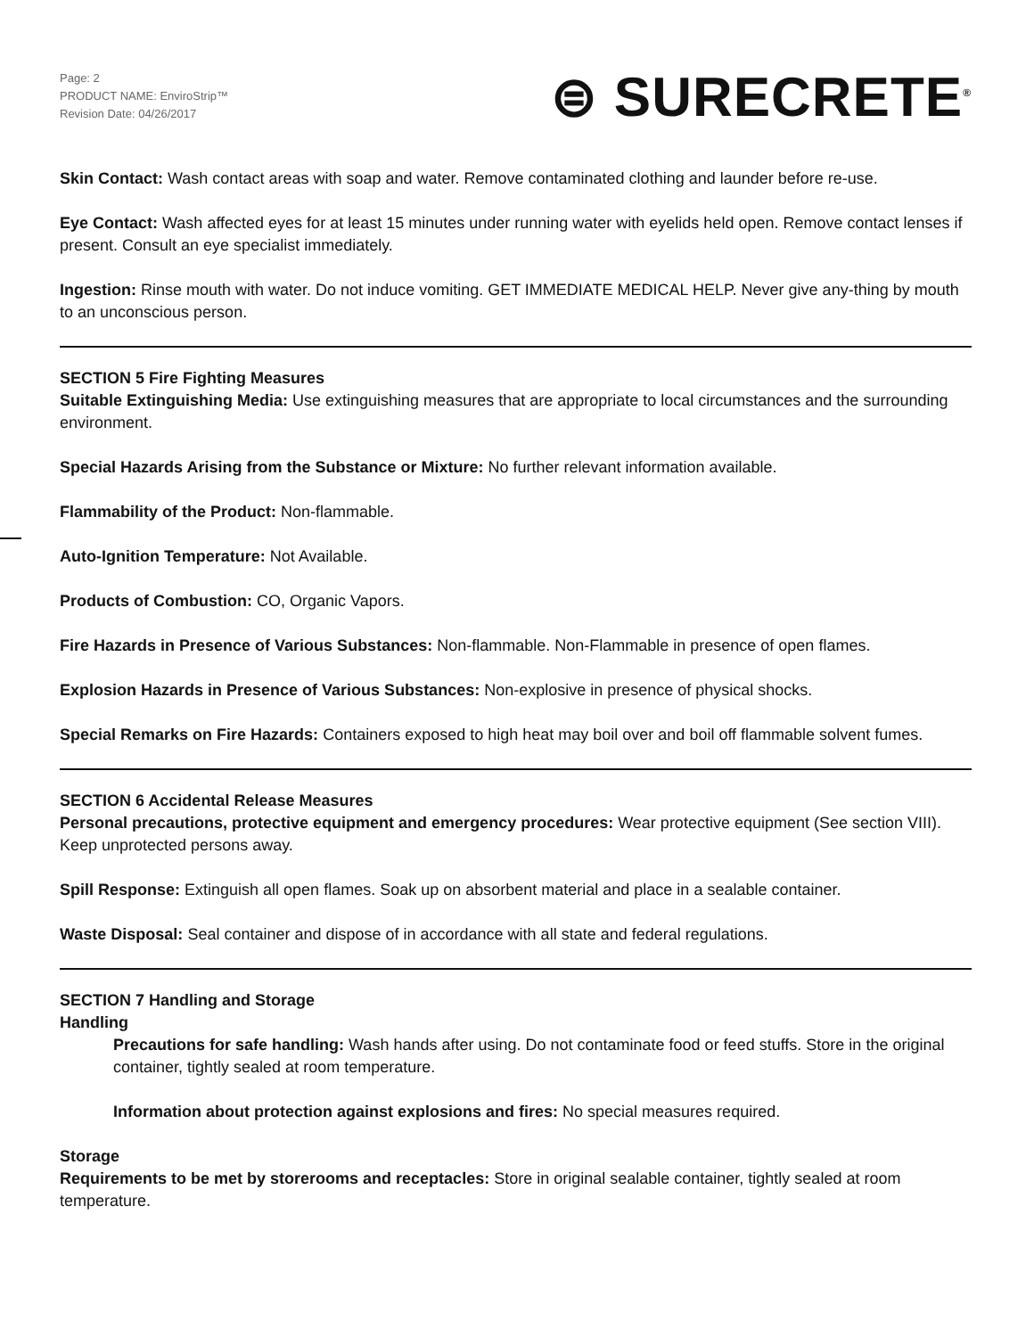Page: 2
PRODUCT NAME: EnviroStrip™
Revision Date: 04/26/2017
⊜ SURECRETE<sup>®</sup>
Skin Contact: Wash contact areas with soap and water. Remove contaminated clothing and launder before re-use.
Eye Contact: Wash affected eyes for at least 15 minutes under running water with eyelids held open. Remove contact lenses if present. Consult an eye specialist immediately.
Ingestion: Rinse mouth with water. Do not induce vomiting. GET IMMEDIATE MEDICAL HELP. Never give any-thing by mouth to an unconscious person.
SECTION 5 Fire Fighting Measures
Suitable Extinguishing Media: Use extinguishing measures that are appropriate to local circumstances and the surrounding environment.
Special Hazards Arising from the Substance or Mixture: No further relevant information available.
Flammability of the Product: Non-flammable.
Auto-Ignition Temperature: Not Available.
Products of Combustion: CO, Organic Vapors.
Fire Hazards in Presence of Various Substances: Non-flammable. Non-Flammable in presence of open flames.
Explosion Hazards in Presence of Various Substances: Non-explosive in presence of physical shocks.
Special Remarks on Fire Hazards: Containers exposed to high heat may boil over and boil off flammable solvent fumes.
SECTION 6 Accidental Release Measures
Personal precautions, protective equipment and emergency procedures: Wear protective equipment (See section VIII). Keep unprotected persons away.
Spill Response: Extinguish all open flames. Soak up on absorbent material and place in a sealable container.
Waste Disposal: Seal container and dispose of in accordance with all state and federal regulations.
SECTION 7 Handling and Storage
Handling
Precautions for safe handling: Wash hands after using. Do not contaminate food or feed stuffs. Store in the original container, tightly sealed at room temperature.
Information about protection against explosions and fires: No special measures required.
Storage
Requirements to be met by storerooms and receptacles: Store in original sealable container, tightly sealed at room temperature.